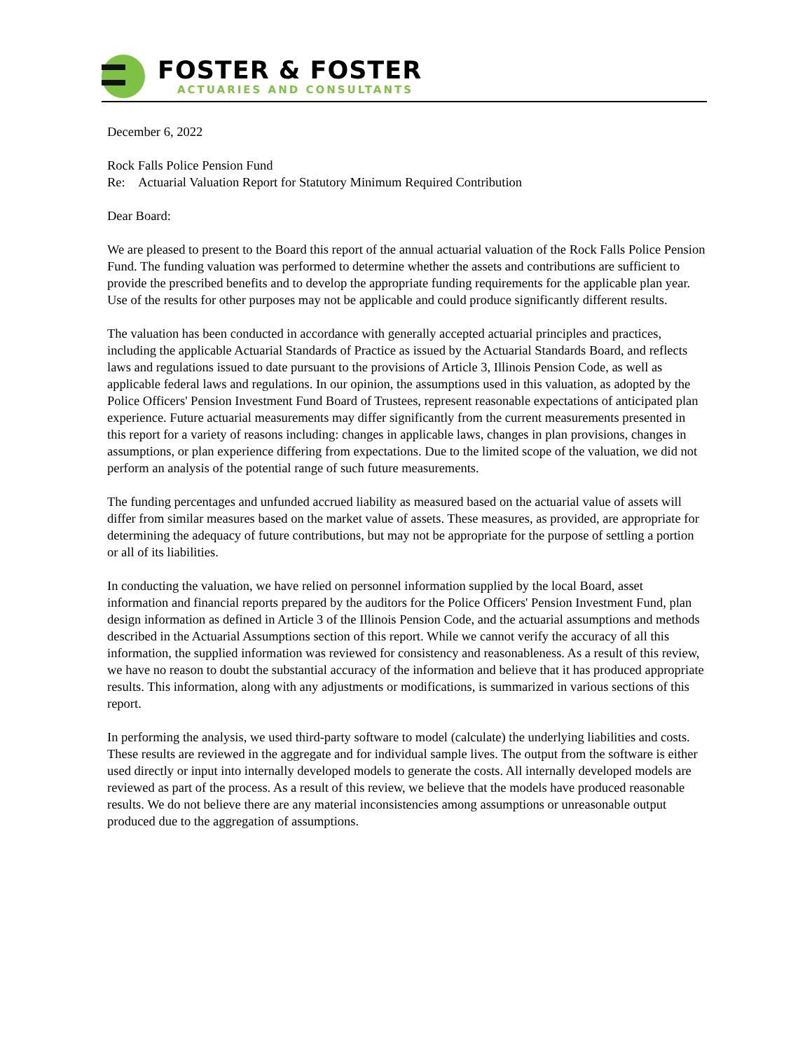FOSTER & FOSTER
ACTUARIES AND CONSULTANTS
December 6, 2022
Rock Falls Police Pension Fund
Re: Actuarial Valuation Report for Statutory Minimum Required Contribution
Dear Board:
We are pleased to present to the Board this report of the annual actuarial valuation of the Rock Falls Police Pension Fund. The funding valuation was performed to determine whether the assets and contributions are sufficient to provide the prescribed benefits and to develop the appropriate funding requirements for the applicable plan year. Use of the results for other purposes may not be applicable and could produce significantly different results.
The valuation has been conducted in accordance with generally accepted actuarial principles and practices, including the applicable Actuarial Standards of Practice as issued by the Actuarial Standards Board, and reflects laws and regulations issued to date pursuant to the provisions of Article 3, Illinois Pension Code, as well as applicable federal laws and regulations. In our opinion, the assumptions used in this valuation, as adopted by the Police Officers' Pension Investment Fund Board of Trustees, represent reasonable expectations of anticipated plan experience. Future actuarial measurements may differ significantly from the current measurements presented in this report for a variety of reasons including: changes in applicable laws, changes in plan provisions, changes in assumptions, or plan experience differing from expectations. Due to the limited scope of the valuation, we did not perform an analysis of the potential range of such future measurements.
The funding percentages and unfunded accrued liability as measured based on the actuarial value of assets will differ from similar measures based on the market value of assets. These measures, as provided, are appropriate for determining the adequacy of future contributions, but may not be appropriate for the purpose of settling a portion or all of its liabilities.
In conducting the valuation, we have relied on personnel information supplied by the local Board, asset information and financial reports prepared by the auditors for the Police Officers' Pension Investment Fund, plan design information as defined in Article 3 of the Illinois Pension Code, and the actuarial assumptions and methods described in the Actuarial Assumptions section of this report. While we cannot verify the accuracy of all this information, the supplied information was reviewed for consistency and reasonableness. As a result of this review, we have no reason to doubt the substantial accuracy of the information and believe that it has produced appropriate results. This information, along with any adjustments or modifications, is summarized in various sections of this report.
In performing the analysis, we used third-party software to model (calculate) the underlying liabilities and costs. These results are reviewed in the aggregate and for individual sample lives. The output from the software is either used directly or input into internally developed models to generate the costs. All internally developed models are reviewed as part of the process. As a result of this review, we believe that the models have produced reasonable results. We do not believe there are any material inconsistencies among assumptions or unreasonable output produced due to the aggregation of assumptions.